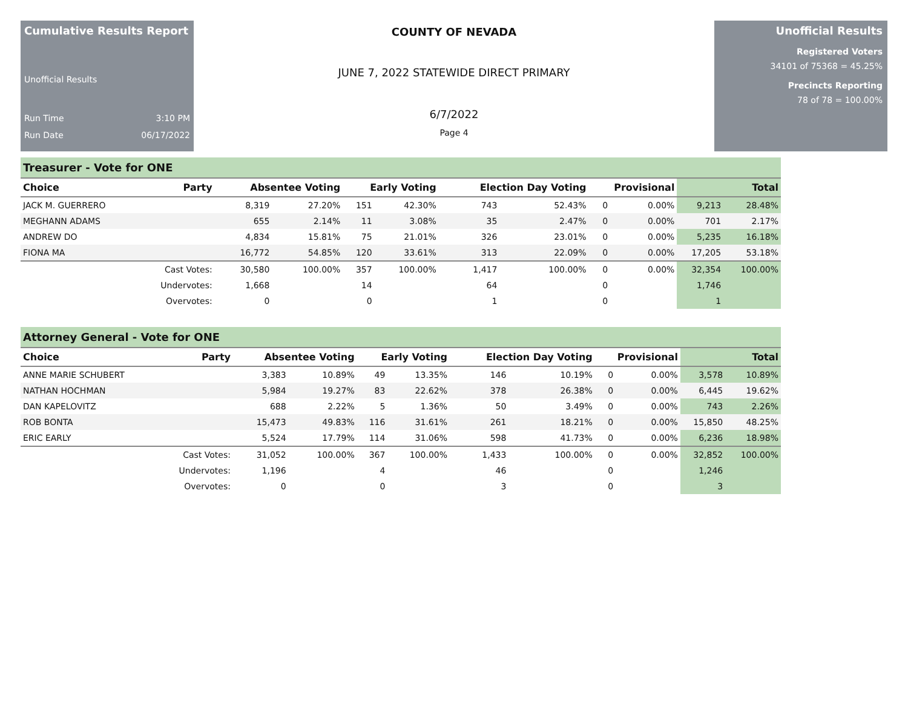Cumulative Results Report
Unofficial Results
Run Time 3:10 PM
Run Date 06/17/2022
COUNTY OF NEVADA
JUNE 7, 2022 STATEWIDE DIRECT PRIMARY
6/7/2022
Page 4
Unofficial Results
Registered Voters
34101 of 75368 = 45.25%
Precincts Reporting
78 of 78 = 100.00%
Treasurer - Vote for ONE
| Choice | Party | Absentee Voting | | Early Voting | | Election Day Voting | | Provisional | | Total | |
| --- | --- | --- | --- | --- | --- | --- | --- | --- | --- | --- | --- |
| JACK M. GUERRERO | | 8,319 | 27.20% | 151 | 42.30% | 743 | 52.43% | 0 | 0.00% | 9,213 | 28.48% |
| MEGHANN ADAMS | | 655 | 2.14% | 11 | 3.08% | 35 | 2.47% | 0 | 0.00% | 701 | 2.17% |
| ANDREW DO | | 4,834 | 15.81% | 75 | 21.01% | 326 | 23.01% | 0 | 0.00% | 5,235 | 16.18% |
| FIONA MA | | 16,772 | 54.85% | 120 | 33.61% | 313 | 22.09% | 0 | 0.00% | 17,205 | 53.18% |
| | Cast Votes: | 30,580 | 100.00% | 357 | 100.00% | 1,417 | 100.00% | 0 | 0.00% | 32,354 | 100.00% |
| | Undervotes: | 1,668 | | 14 | | 64 | | 0 | | 1,746 | |
| | Overvotes: | 0 | | 0 | | 1 | | 0 | | 1 | |
Attorney General - Vote for ONE
| Choice | Party | Absentee Voting | | Early Voting | | Election Day Voting | | Provisional | | Total | |
| --- | --- | --- | --- | --- | --- | --- | --- | --- | --- | --- | --- |
| ANNE MARIE SCHUBERT | | 3,383 | 10.89% | 49 | 13.35% | 146 | 10.19% | 0 | 0.00% | 3,578 | 10.89% |
| NATHAN HOCHMAN | | 5,984 | 19.27% | 83 | 22.62% | 378 | 26.38% | 0 | 0.00% | 6,445 | 19.62% |
| DAN KAPELOVITZ | | 688 | 2.22% | 5 | 1.36% | 50 | 3.49% | 0 | 0.00% | 743 | 2.26% |
| ROB BONTA | | 15,473 | 49.83% | 116 | 31.61% | 261 | 18.21% | 0 | 0.00% | 15,850 | 48.25% |
| ERIC EARLY | | 5,524 | 17.79% | 114 | 31.06% | 598 | 41.73% | 0 | 0.00% | 6,236 | 18.98% |
| | Cast Votes: | 31,052 | 100.00% | 367 | 100.00% | 1,433 | 100.00% | 0 | 0.00% | 32,852 | 100.00% |
| | Undervotes: | 1,196 | | 4 | | 46 | | 0 | | 1,246 | |
| | Overvotes: | 0 | | 0 | | 3 | | 0 | | 3 | |